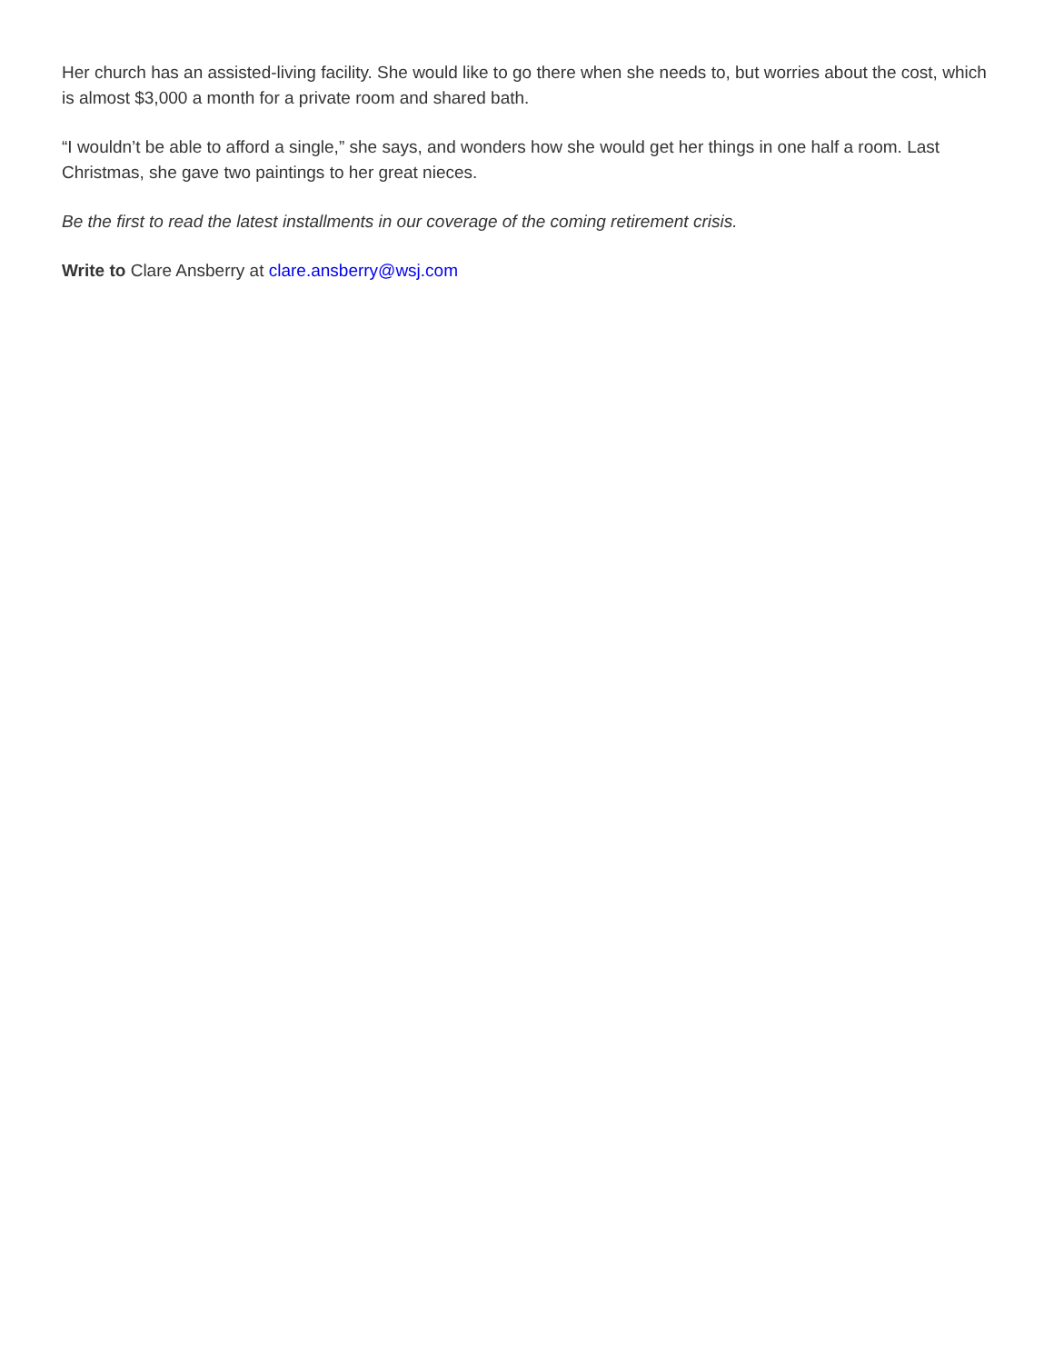Her church has an assisted-living facility. She would like to go there when she needs to, but worries about the cost, which is almost $3,000 a month for a private room and shared bath.
“I wouldn’t be able to afford a single,” she says, and wonders how she would get her things in one half a room. Last Christmas, she gave two paintings to her great nieces.
Be the first to read the latest installments in our coverage of the coming retirement crisis.
Write to Clare Ansberry at clare.ansberry@wsj.com